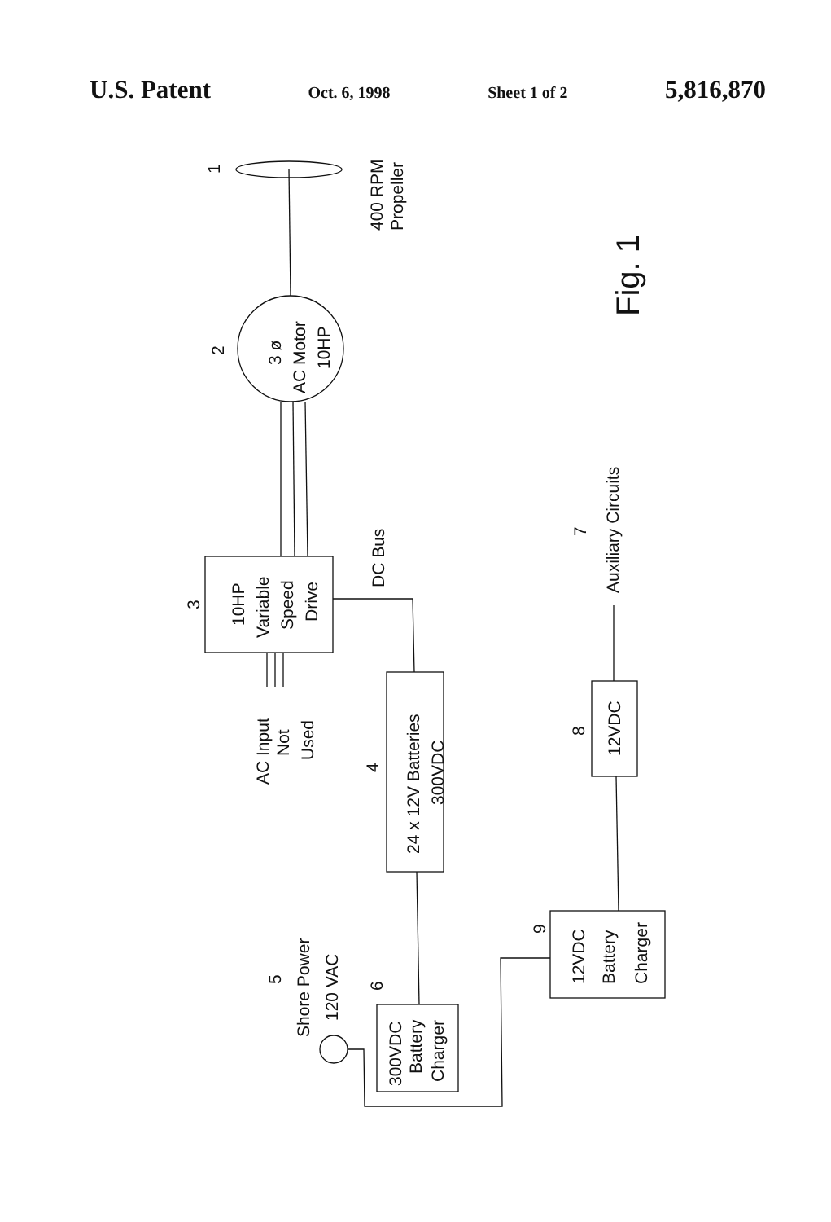U.S. Patent Oct. 6, 1998 Sheet 1 of 2 5,816,870
1
400 RPM
Propeller
2
3 ø
AC Motor
10HP
3
10HP
Variable
Speed
Drive
DC Bus
AC Input
Not
Used
4
24 x 12V Batteries
300VDC
5
Shore Power
120 VAC
6
300VDC
Battery
Charger
7
Auxiliary Circuits
8
12VDC
9
12VDC
Battery
Charger
Fig. 1